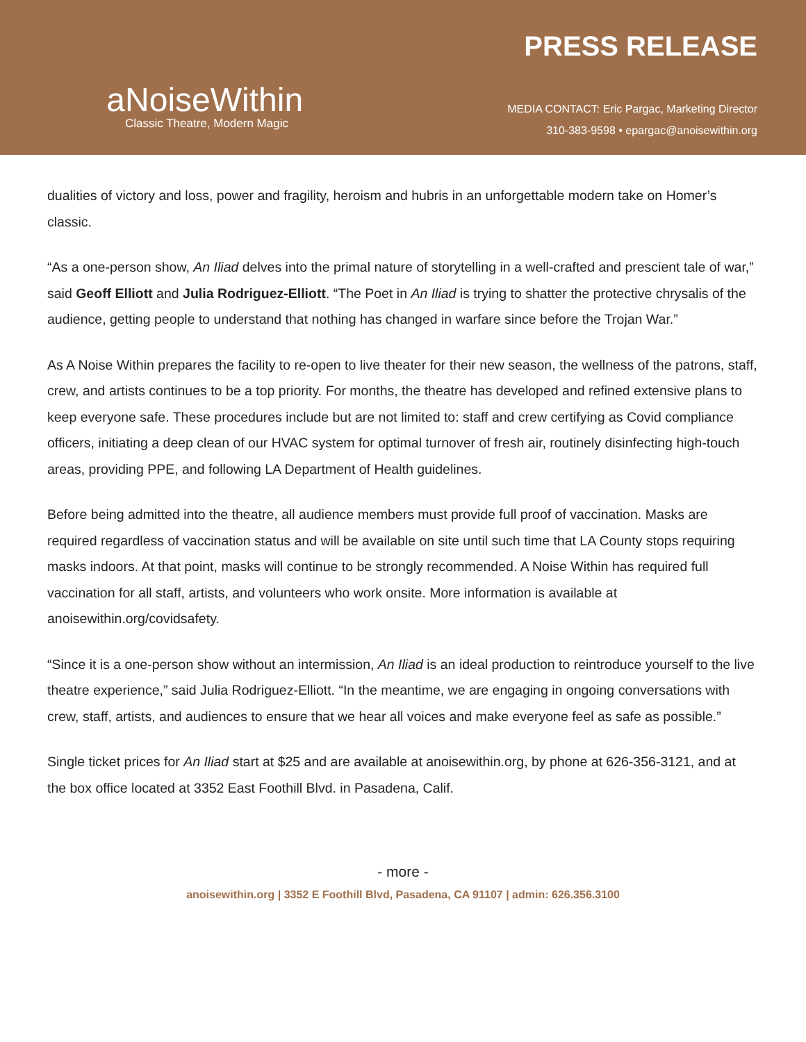aNoiseWithin
Classic Theatre, Modern Magic
PRESS RELEASE
MEDIA CONTACT: Eric Pargac, Marketing Director
310-383-9598 • epargac@anoisewithin.org
dualities of victory and loss, power and fragility, heroism and hubris in an unforgettable modern take on Homer’s classic.
“As a one-person show, An Iliad delves into the primal nature of storytelling in a well-crafted and prescient tale of war,” said Geoff Elliott and Julia Rodriguez-Elliott. “The Poet in An Iliad is trying to shatter the protective chrysalis of the audience, getting people to understand that nothing has changed in warfare since before the Trojan War.”
As A Noise Within prepares the facility to re-open to live theater for their new season, the wellness of the patrons, staff, crew, and artists continues to be a top priority. For months, the theatre has developed and refined extensive plans to keep everyone safe. These procedures include but are not limited to: staff and crew certifying as Covid compliance officers, initiating a deep clean of our HVAC system for optimal turnover of fresh air, routinely disinfecting high-touch areas, providing PPE, and following LA Department of Health guidelines.
Before being admitted into the theatre, all audience members must provide full proof of vaccination. Masks are required regardless of vaccination status and will be available on site until such time that LA County stops requiring masks indoors. At that point, masks will continue to be strongly recommended. A Noise Within has required full vaccination for all staff, artists, and volunteers who work onsite. More information is available at anoisewithin.org/covidsafety.
“Since it is a one-person show without an intermission, An Iliad is an ideal production to reintroduce yourself to the live theatre experience,” said Julia Rodriguez-Elliott. “In the meantime, we are engaging in ongoing conversations with crew, staff, artists, and audiences to ensure that we hear all voices and make everyone feel as safe as possible.”
Single ticket prices for An Iliad start at $25 and are available at anoisewithin.org, by phone at 626-356-3121, and at the box office located at 3352 East Foothill Blvd. in Pasadena, Calif.
- more -
anoisewithin.org | 3352 E Foothill Blvd, Pasadena, CA 91107 | admin: 626.356.3100